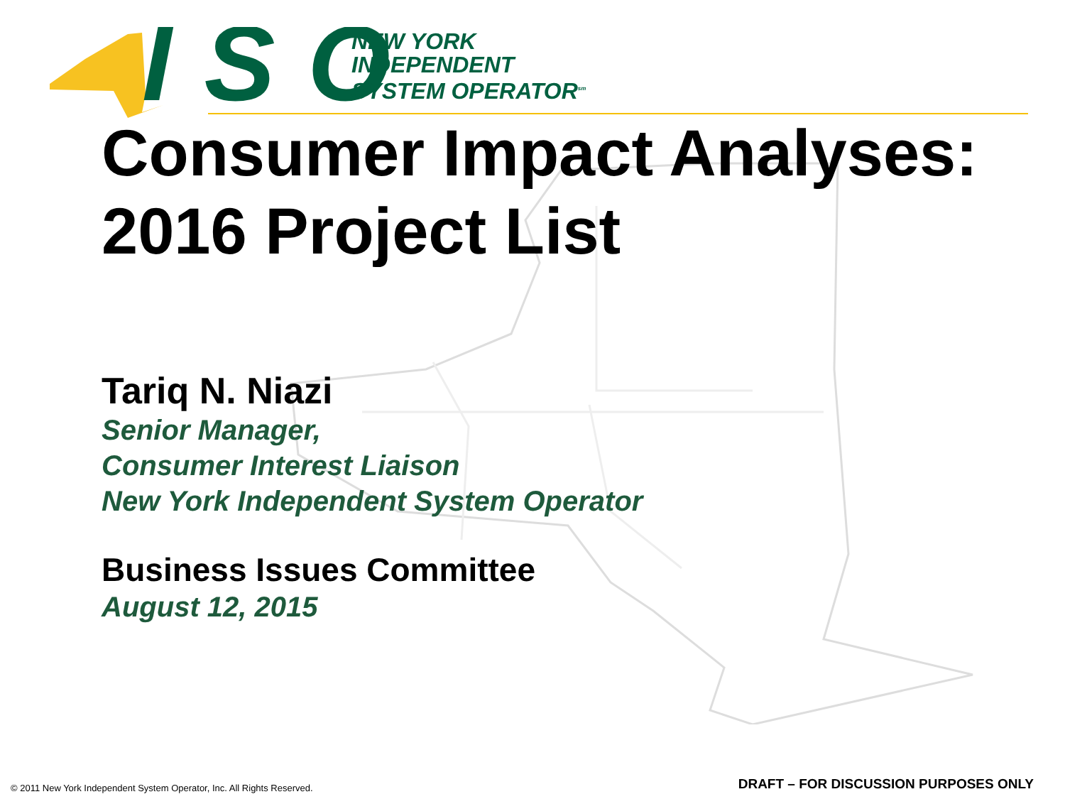ISO
NEW YORK
INDEPENDENT
SYSTEM OPERATOR<sup>sm</sup>
Consumer Impact Analyses: 2016 Project List
Tariq N. Niazi
Senior Manager,
Consumer Interest Liaison
New York Independent System Operator
Business Issues Committee
August 12, 2015
© 2011 New York Independent System Operator, Inc. All Rights Reserved.
DRAFT – FOR DISCUSSION PURPOSES ONLY